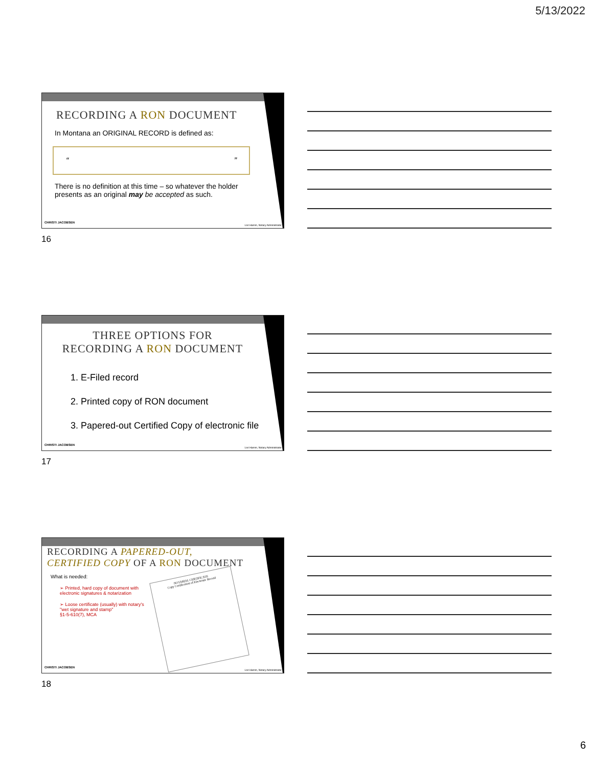5/13/2022
RECORDING A RON DOCUMENT
In Montana an ORIGINAL RECORD is defined as:
“”
There is no definition at this time – so whatever the holder presents as an original may be accepted as such.
CHRISTI JACOBSEN
Lori Hamm, Notary Administrator
16
THREE OPTIONS FOR
RECORDING A RON DOCUMENT
1. E-Filed record
2. Printed copy of RON document
3. Papered-out Certified Copy of electronic file
CHRISTI JACOBSEN
Lori Hamm, Notary Administrator
17
RECORDING A PAPERED-OUT,
CERTIFIED COPY OF A RON DOCUMENT
What is needed:
➢ Printed, hard copy of document with electronic signatures & notarization
➢ Loose certificate (usually) with notary's "wet signature and stamp"
§1-5-610(7), MCA
NOTARIAL CERTIFICATE
Copy Certification of Electronic Record
CHRISTI JACOBSEN
Lori Hamm, Notary Administrator
18
6